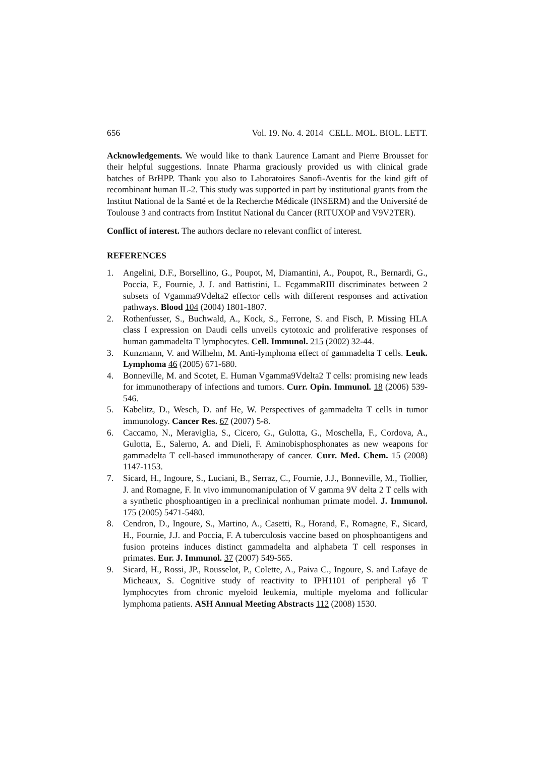656 Vol. 19. No. 4. 2014 CELL. MOL. BIOL. LETT.
Acknowledgements. We would like to thank Laurence Lamant and Pierre Brousset for their helpful suggestions. Innate Pharma graciously provided us with clinical grade batches of BrHPP. Thank you also to Laboratoires Sanofi-Aventis for the kind gift of recombinant human IL-2. This study was supported in part by institutional grants from the Institut National de la Santé et de la Recherche Médicale (INSERM) and the Université de Toulouse 3 and contracts from Institut National du Cancer (RITUXOP and V9V2TER).
Conflict of interest. The authors declare no relevant conflict of interest.
REFERENCES
1. Angelini, D.F., Borsellino, G., Poupot, M, Diamantini, A., Poupot, R., Bernardi, G., Poccia, F., Fournie, J. J. and Battistini, L. FcgammaRIII discriminates between 2 subsets of Vgamma9Vdelta2 effector cells with different responses and activation pathways. Blood 104 (2004) 1801-1807.
2. Rothenfusser, S., Buchwald, A., Kock, S., Ferrone, S. and Fisch, P. Missing HLA class I expression on Daudi cells unveils cytotoxic and proliferative responses of human gammadelta T lymphocytes. Cell. Immunol. 215 (2002) 32-44.
3. Kunzmann, V. and Wilhelm, M. Anti-lymphoma effect of gammadelta T cells. Leuk. Lymphoma 46 (2005) 671-680.
4. Bonneville, M. and Scotet, E. Human Vgamma9Vdelta2 T cells: promising new leads for immunotherapy of infections and tumors. Curr. Opin. Immunol. 18 (2006) 539-546.
5. Kabelitz, D., Wesch, D. anf He, W. Perspectives of gammadelta T cells in tumor immunology. Cancer Res. 67 (2007) 5-8.
6. Caccamo, N., Meraviglia, S., Cicero, G., Gulotta, G., Moschella, F., Cordova, A., Gulotta, E., Salerno, A. and Dieli, F. Aminobisphosphonates as new weapons for gammadelta T cell-based immunotherapy of cancer. Curr. Med. Chem. 15 (2008) 1147-1153.
7. Sicard, H., Ingoure, S., Luciani, B., Serraz, C., Fournie, J.J., Bonneville, M., Tiollier, J. and Romagne, F. In vivo immunomanipulation of V gamma 9V delta 2 T cells with a synthetic phosphoantigen in a preclinical nonhuman primate model. J. Immunol. 175 (2005) 5471-5480.
8. Cendron, D., Ingoure, S., Martino, A., Casetti, R., Horand, F., Romagne, F., Sicard, H., Fournie, J.J. and Poccia, F. A tuberculosis vaccine based on phosphoantigens and fusion proteins induces distinct gammadelta and alphabeta T cell responses in primates. Eur. J. Immunol. 37 (2007) 549-565.
9. Sicard, H., Rossi, JP., Rousselot, P., Colette, A., Paiva C., Ingoure, S. and Lafaye de Micheaux, S. Cognitive study of reactivity to IPH1101 of peripheral γδ T lymphocytes from chronic myeloid leukemia, multiple myeloma and follicular lymphoma patients. ASH Annual Meeting Abstracts 112 (2008) 1530.